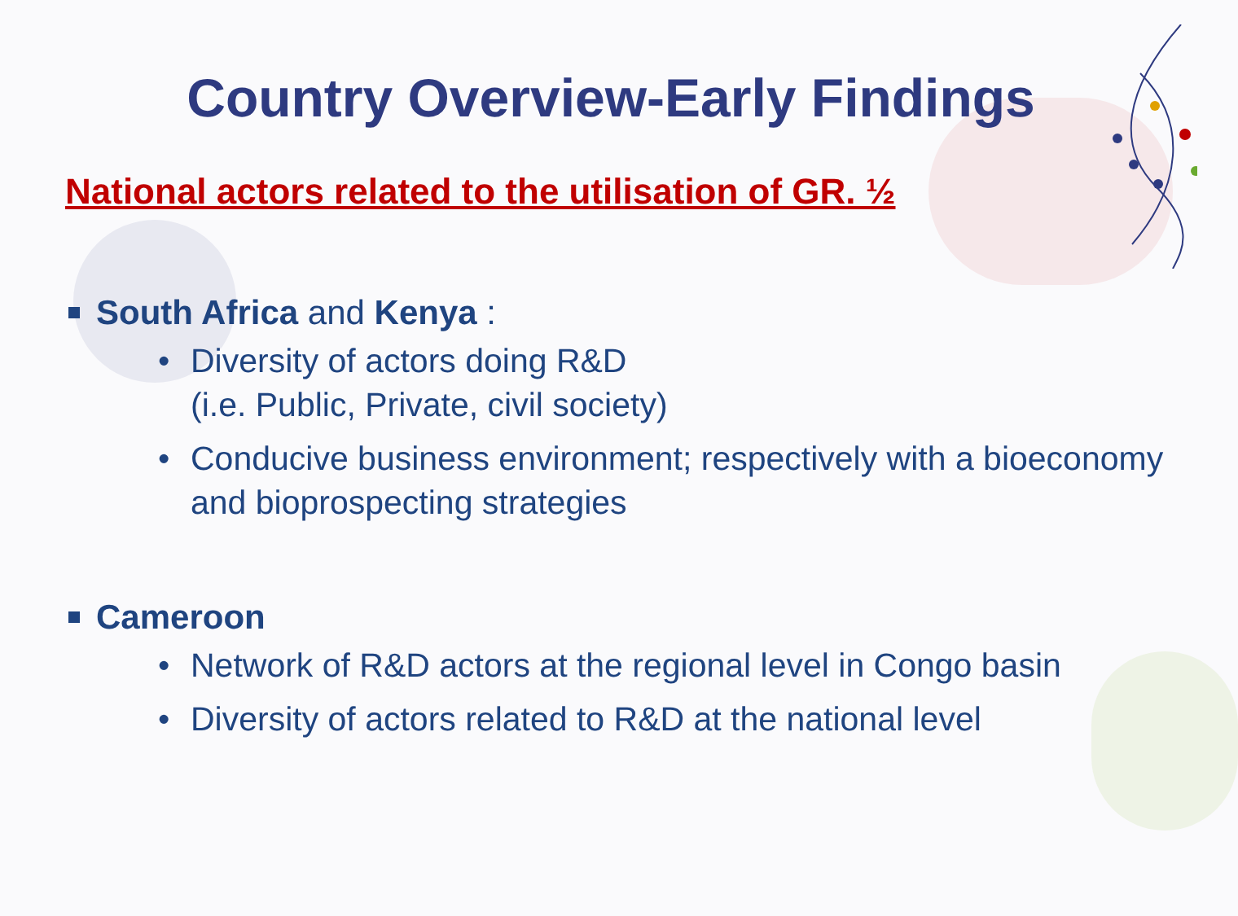Country Overview-Early Findings
National actors related to the utilisation of GR. ½
South Africa and Kenya :
• Diversity of actors doing R&D
(i.e. Public, Private, civil society)
• Conducive business environment; respectively with a bioeconomy and bioprospecting strategies
Cameroon
• Network of R&D actors at the regional level in Congo basin
• Diversity of actors related to R&D at the national level